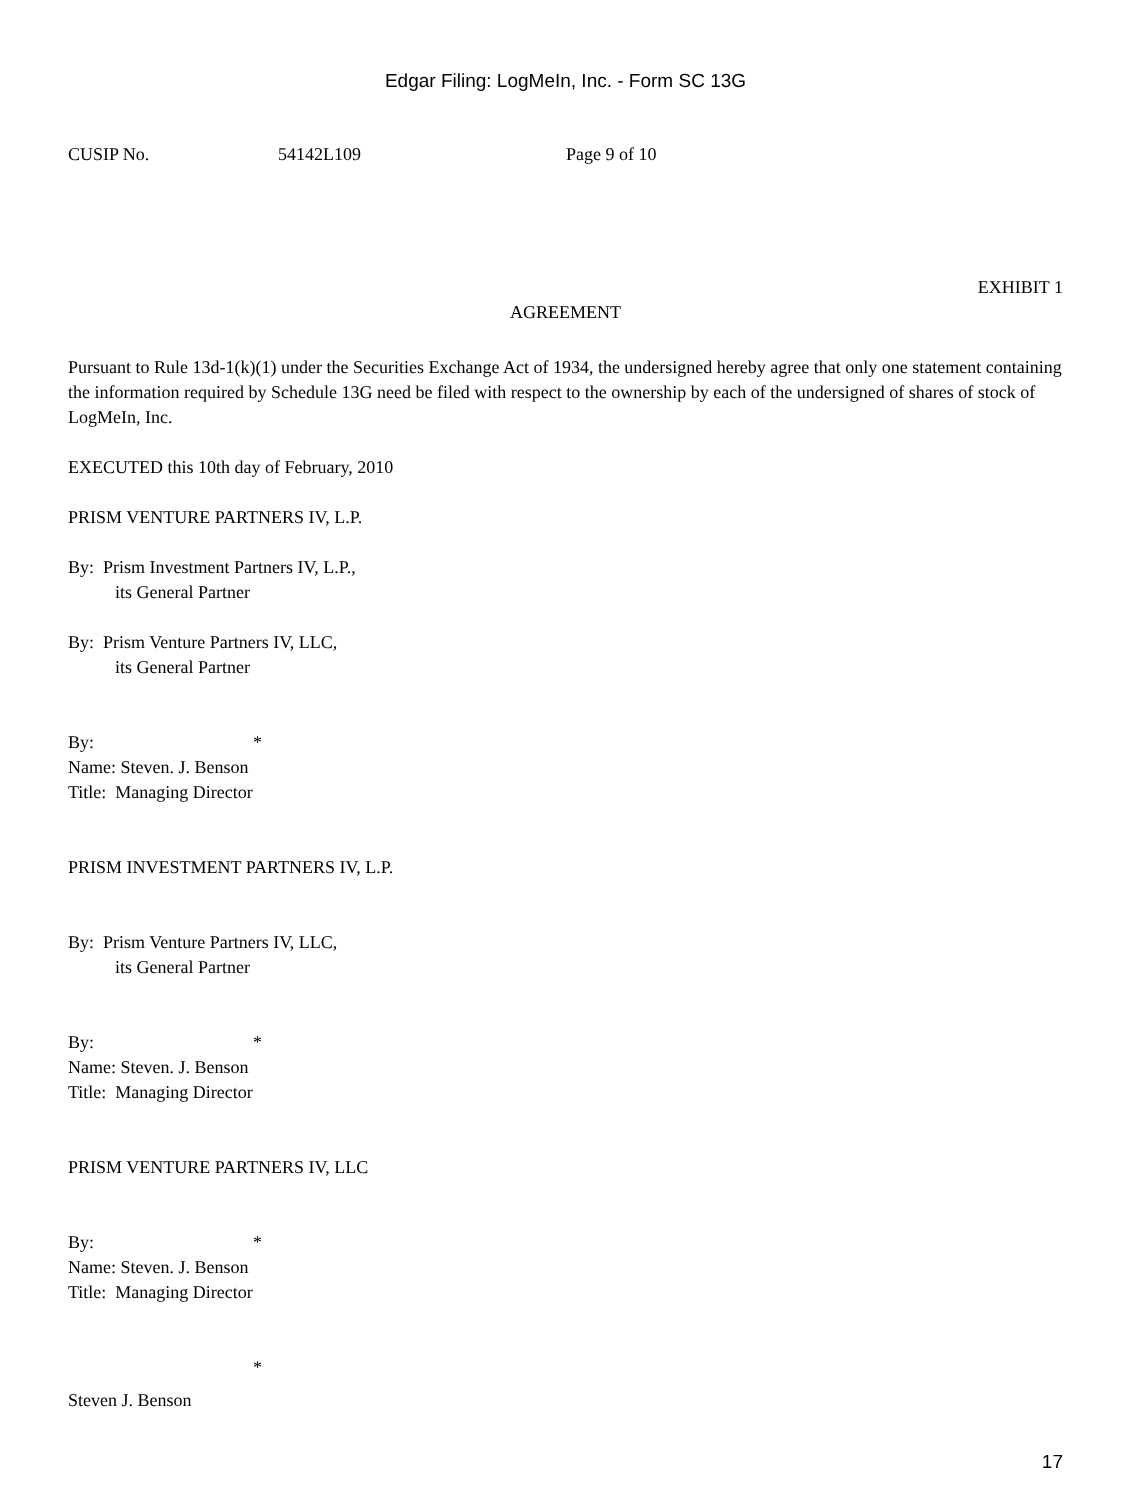Edgar Filing: LogMeIn, Inc. - Form SC 13G
CUSIP No. 54142L109 Page 9 of 10
EXHIBIT 1
AGREEMENT
Pursuant to Rule 13d-1(k)(1) under the Securities Exchange Act of 1934, the undersigned hereby agree that only one statement containing the information required by Schedule 13G need be filed with respect to the ownership by each of the undersigned of shares of stock of LogMeIn, Inc.
EXECUTED this 10th day of February, 2010
PRISM VENTURE PARTNERS IV, L.P.
By: Prism Investment Partners IV, L.P.,
its General Partner
By: Prism Venture Partners IV, LLC,
its General Partner
By: *
Name: Steven. J. Benson
Title: Managing Director
PRISM INVESTMENT PARTNERS IV, L.P.
By: Prism Venture Partners IV, LLC,
its General Partner
By: *
Name: Steven. J. Benson
Title: Managing Director
PRISM VENTURE PARTNERS IV, LLC
By: *
Name: Steven. J. Benson
Title: Managing Director
*
Steven J. Benson
17